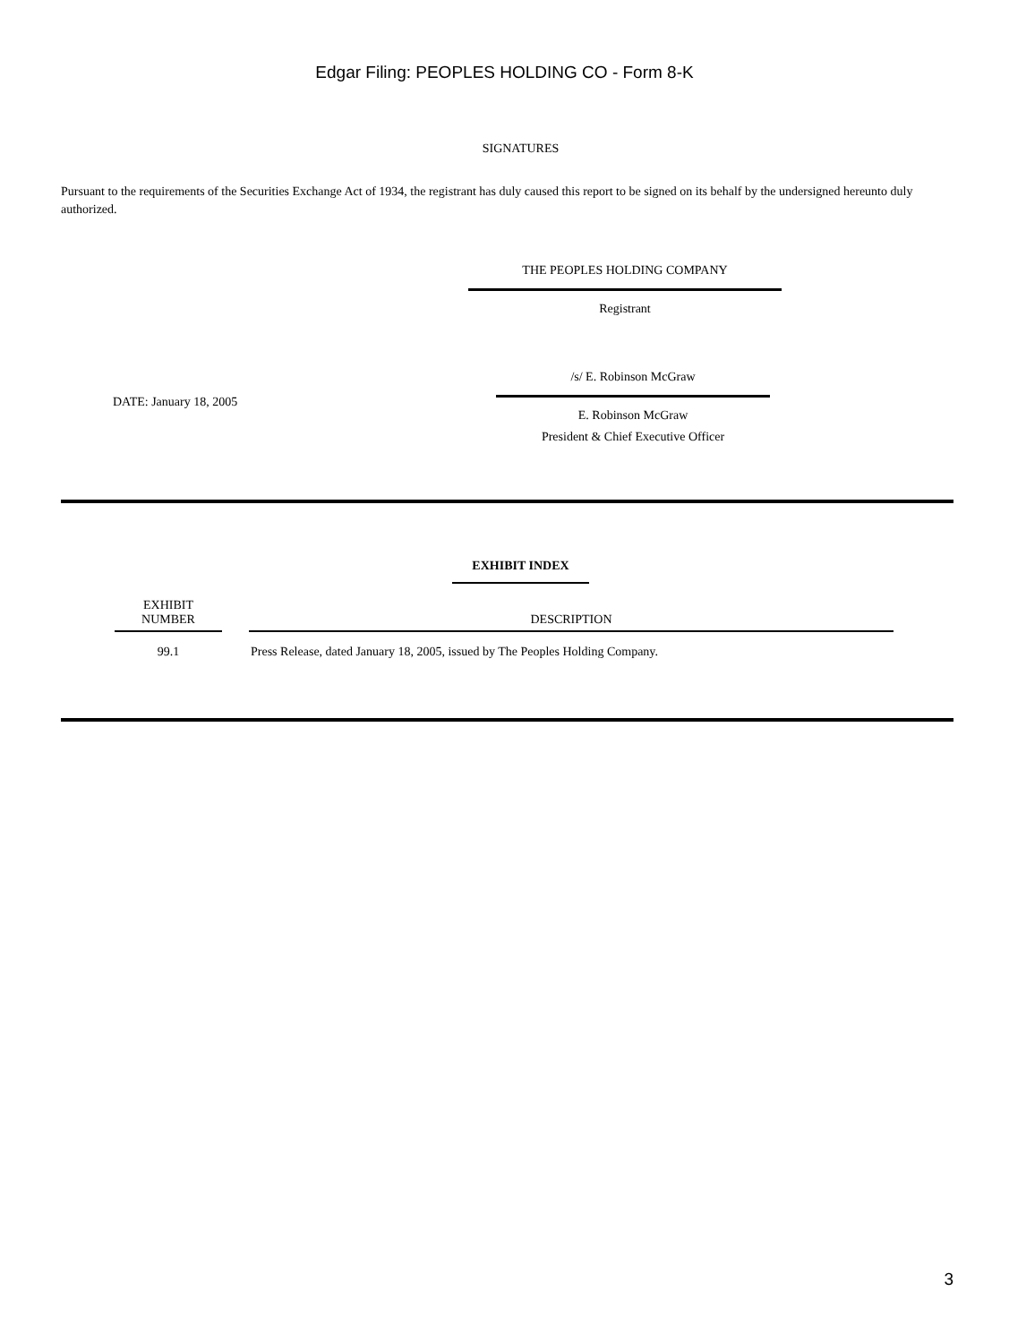Edgar Filing: PEOPLES HOLDING CO - Form 8-K
SIGNATURES
Pursuant to the requirements of the Securities Exchange Act of 1934, the registrant has duly caused this report to be signed on its behalf by the undersigned hereunto duly authorized.
THE PEOPLES HOLDING COMPANY
Registrant
DATE: January 18, 2005
/s/ E. Robinson McGraw
E. Robinson McGraw
President & Chief Executive Officer
EXHIBIT INDEX
| EXHIBIT NUMBER | | DESCRIPTION |
| 99.1 | | Press Release, dated January 18, 2005, issued by The Peoples Holding Company. |
3